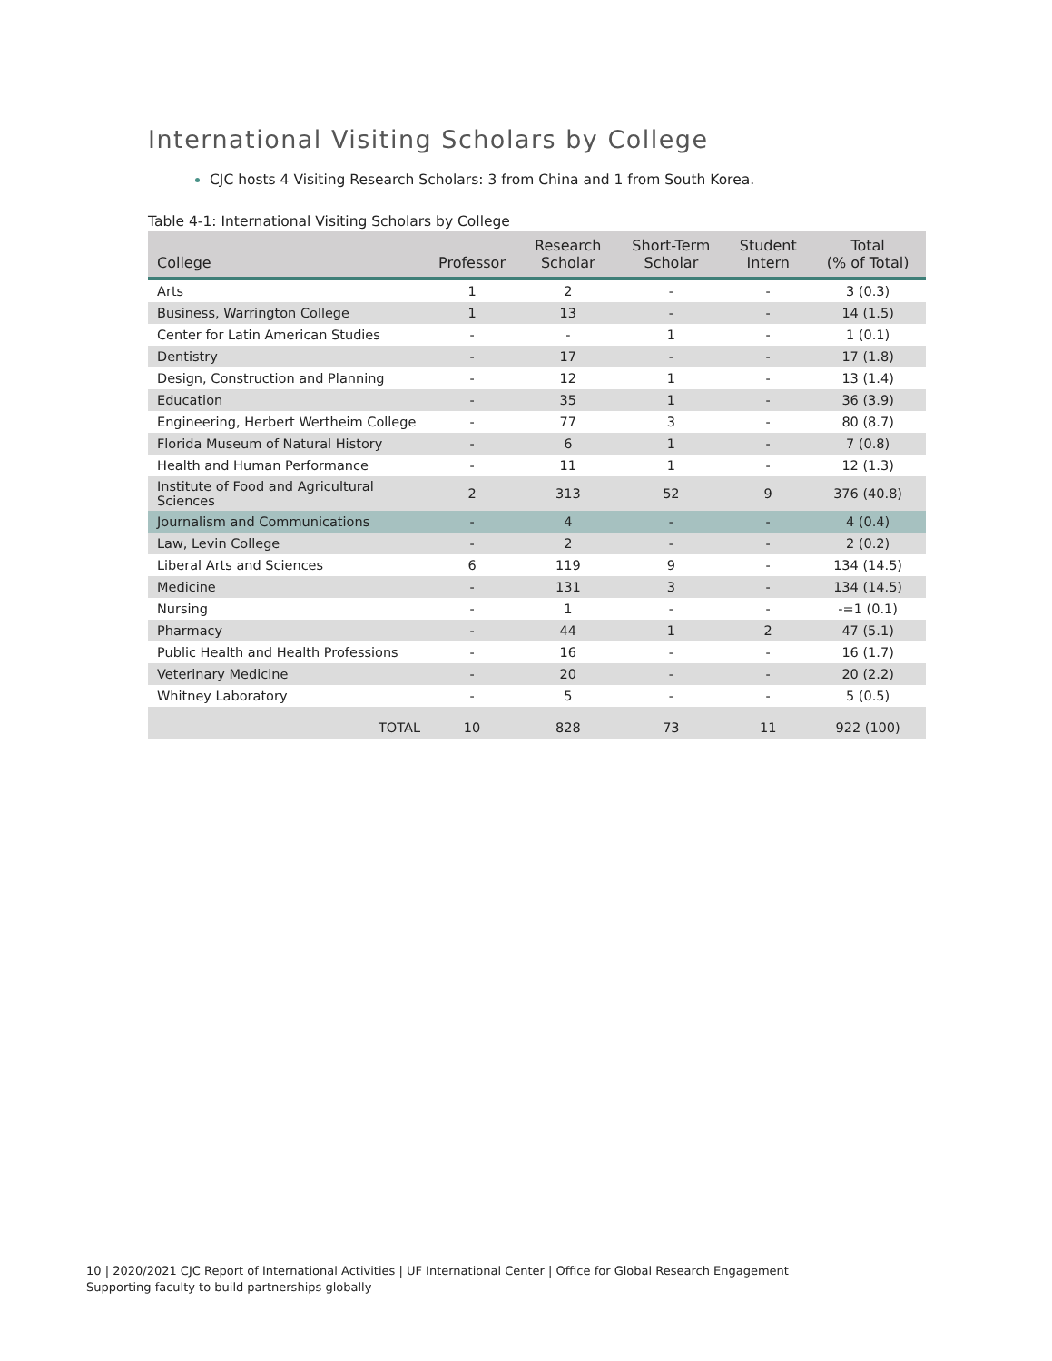International Visiting Scholars by College
CJC hosts 4 Visiting Research Scholars: 3 from China and 1 from South Korea.
Table 4-1: International Visiting Scholars by College
| College | Professor | Research Scholar | Short-Term Scholar | Student Intern | Total (% of Total) |
| --- | --- | --- | --- | --- | --- |
| Arts | 1 | 2 | - | - | 3 (0.3) |
| Business, Warrington College | 1 | 13 | - | - | 14 (1.5) |
| Center for Latin American Studies | - | - | 1 | - | 1 (0.1) |
| Dentistry | - | 17 | - | - | 17 (1.8) |
| Design, Construction and Planning | - | 12 | 1 | - | 13 (1.4) |
| Education | - | 35 | 1 | - | 36 (3.9) |
| Engineering, Herbert Wertheim College | - | 77 | 3 | - | 80 (8.7) |
| Florida Museum of Natural History | - | 6 | 1 | - | 7 (0.8) |
| Health and Human Performance | - | 11 | 1 | - | 12 (1.3) |
| Institute of Food and Agricultural Sciences | 2 | 313 | 52 | 9 | 376 (40.8) |
| Journalism and Communications | - | 4 | - | - | 4 (0.4) |
| Law, Levin College | - | 2 | - | - | 2 (0.2) |
| Liberal Arts and Sciences | 6 | 119 | 9 | - | 134 (14.5) |
| Medicine | - | 131 | 3 | - | 134 (14.5) |
| Nursing | - | 1 | - | - | -=1 (0.1) |
| Pharmacy | - | 44 | 1 | 2 | 47 (5.1) |
| Public Health and Health Professions | - | 16 | - | - | 16 (1.7) |
| Veterinary Medicine | - | 20 | - | - | 20 (2.2) |
| Whitney Laboratory | - | 5 | - | - | 5 (0.5) |
| TOTAL | 10 | 828 | 73 | 11 | 922 (100) |
10 | 2020/2021 CJC Report of International Activities | UF International Center | Office for Global Research Engagement
Supporting faculty to build partnerships globally